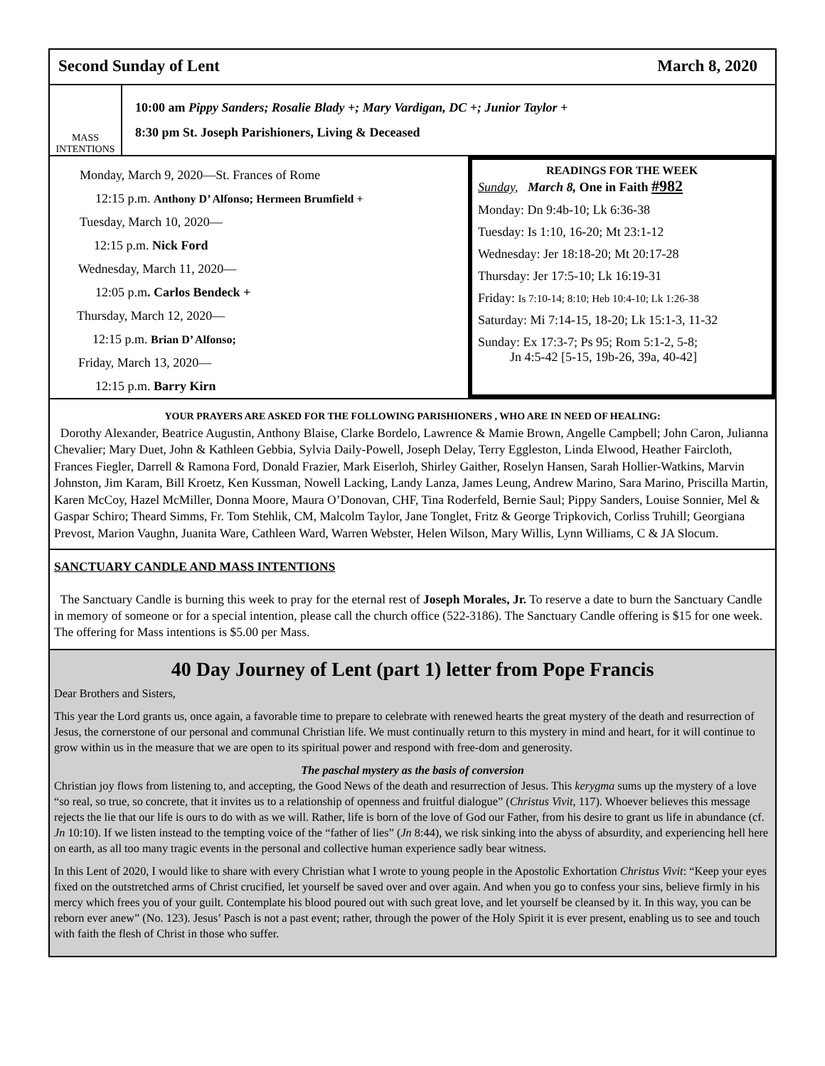Second Sunday of Lent March 8, 2020
MASS
INTENTIONS
10:00 am Pippy Sanders; Rosalie Blady +; Mary Vardigan, DC +; Junior Taylor +
8:30 pm St. Joseph Parishioners, Living & Deceased
Monday, March 9, 2020—St. Frances of Rome
12:15 p.m. Anthony D’ Alfonso; Hermeen Brumfield +
Tuesday, March 10, 2020—
12:15 p.m. Nick Ford
Wednesday, March 11, 2020—
12:05 p.m. Carlos Bendeck +
Thursday, March 12, 2020—
12:15 p.m. Brian D’ Alfonso;
Friday, March 13, 2020—
12:15 p.m. Barry Kirn
READINGS FOR THE WEEK
Sunday, March 8, One in Faith #982
Monday: Dn 9:4b-10; Lk 6:36-38
Tuesday: Is 1:10, 16-20; Mt 23:1-12
Wednesday: Jer 18:18-20; Mt 20:17-28
Thursday: Jer 17:5-10; Lk 16:19-31
Friday: Is 7:10-14; 8:10; Heb 10:4-10; Lk 1:26-38
Saturday: Mi 7:14-15, 18-20; Lk 15:1-3, 11-32
Sunday: Ex 17:3-7; Ps 95; Rom 5:1-2, 5-8;
Jn 4:5-42 [5-15, 19b-26, 39a, 40-42]
YOUR PRAYERS ARE ASKED FOR THE FOLLOWING PARISHIONERS , WHO ARE IN NEED OF HEALING:
Dorothy Alexander, Beatrice Augustin, Anthony Blaise, Clarke Bordelo, Lawrence & Mamie Brown, Angelle Campbell; John Caron, Julianna Chevalier; Mary Duet, John & Kathleen Gebbia, Sylvia Daily-Powell, Joseph Delay, Terry Eggleston, Linda Elwood, Heather Faircloth, Frances Fiegler, Darrell & Ramona Ford, Donald Frazier, Mark Eiserloh, Shirley Gaither, Roselyn Hansen, Sarah Hollier-Watkins, Marvin Johnston, Jim Karam, Bill Kroetz, Ken Kussman, Nowell Lacking, Landy Lanza, James Leung, Andrew Marino, Sara Marino, Priscilla Martin, Karen McCoy, Hazel McMiller, Donna Moore, Maura O’Donovan, CHF, Tina Roderfeld, Bernie Saul; Pippy Sanders, Louise Sonnier, Mel & Gaspar Schiro; Theard Simms, Fr. Tom Stehlik, CM, Malcolm Taylor, Jane Tonglet, Fritz & George Tripkovich, Corliss Truhill; Georgiana Prevost, Marion Vaughn, Juanita Ware, Cathleen Ward, Warren Webster, Helen Wilson, Mary Willis, Lynn Williams, C & JA Slocum.
SANCTUARY CANDLE AND MASS INTENTIONS
The Sanctuary Candle is burning this week to pray for the eternal rest of Joseph Morales, Jr. To reserve a date to burn the Sanctuary Candle in memory of someone or for a special intention, please call the church office (522-3186). The Sanctuary Candle offering is $15 for one week. The offering for Mass intentions is $5.00 per Mass.
40 Day Journey of Lent (part 1) letter from Pope Francis
Dear Brothers and Sisters,
This year the Lord grants us, once again, a favorable time to prepare to celebrate with renewed hearts the great mystery of the death and resurrection of Jesus, the cornerstone of our personal and communal Christian life. We must continually return to this mystery in mind and heart, for it will continue to grow within us in the measure that we are open to its spiritual power and respond with free-dom and generosity.
The paschal mystery as the basis of conversion
Christian joy flows from listening to, and accepting, the Good News of the death and resurrection of Jesus. This kerygma sums up the mystery of a love “so real, so true, so concrete, that it invites us to a relationship of openness and fruitful dialogue” (Christus Vivit, 117). Whoever believes this message rejects the lie that our life is ours to do with as we will. Rather, life is born of the love of God our Father, from his desire to grant us life in abundance (cf. Jn 10:10). If we listen instead to the tempting voice of the “father of lies” (Jn 8:44), we risk sinking into the abyss of absurdity, and experiencing hell here on earth, as all too many tragic events in the personal and collective human experience sadly bear witness.
In this Lent of 2020, I would like to share with every Christian what I wrote to young people in the Apostolic Exhortation Christus Vivit: “Keep your eyes fixed on the outstretched arms of Christ crucified, let yourself be saved over and over again. And when you go to confess your sins, believe firmly in his mercy which frees you of your guilt. Contemplate his blood poured out with such great love, and let yourself be cleansed by it. In this way, you can be reborn ever anew” (No. 123). Jesus’ Pasch is not a past event; rather, through the power of the Holy Spirit it is ever present, enabling us to see and touch with faith the flesh of Christ in those who suffer.